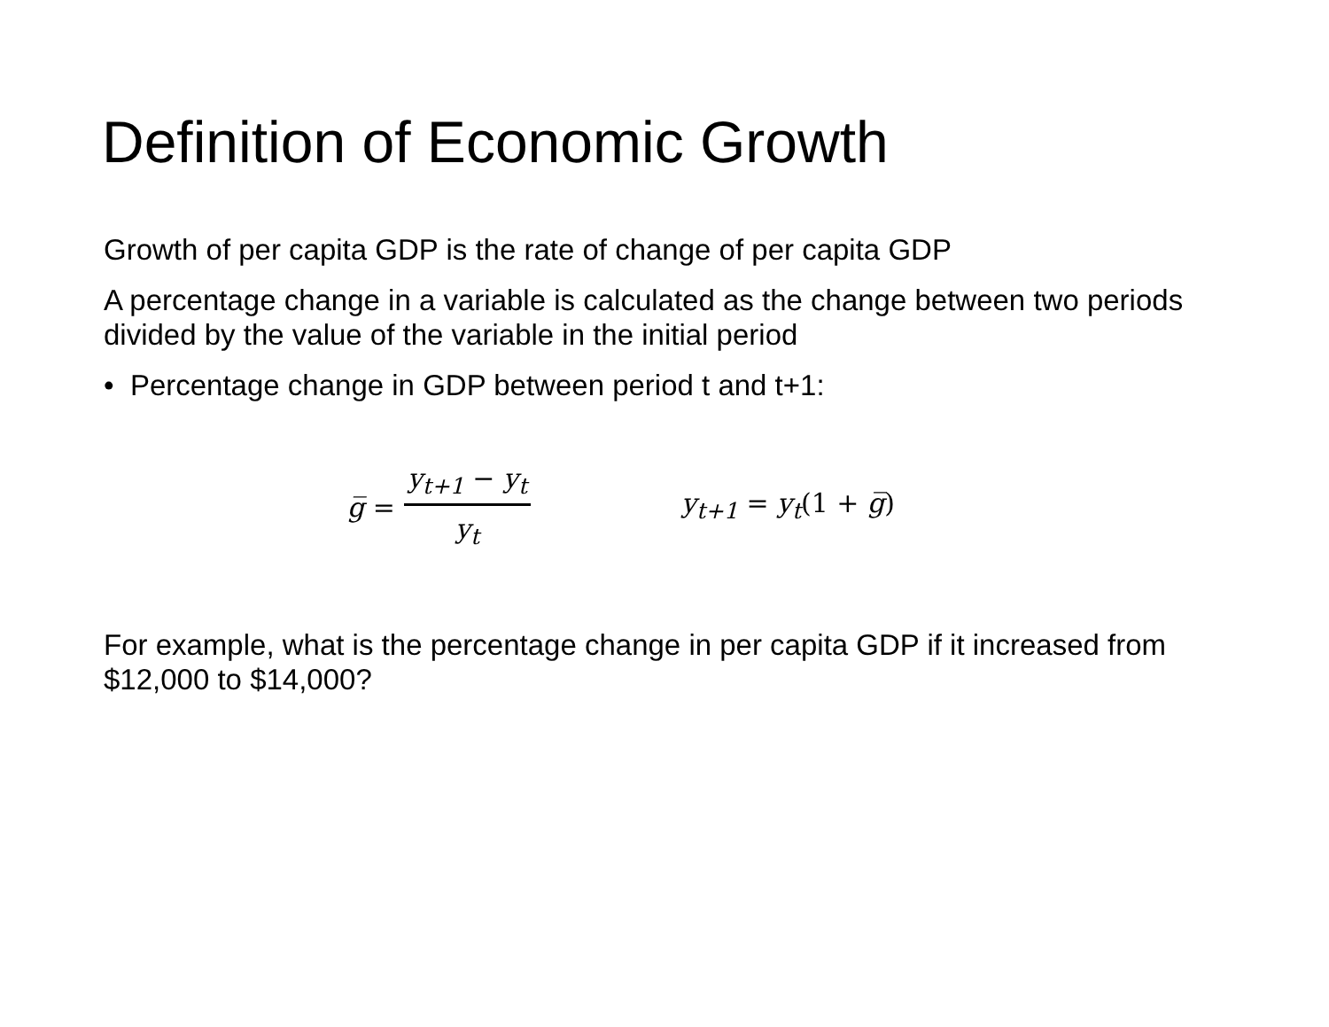Definition of Economic Growth
Growth of per capita GDP is the rate of change of per capita GDP
A percentage change in a variable is calculated as the change between two periods divided by the value of the variable in the initial period
• Percentage change in GDP between period t and t+1:
g̅ = y<sub>t+1</sub> − y<sub>t</sub> y<sub>t</sub> y<sub>t+1</sub> = y<sub>t</sub>(1 + g̅)
For example, what is the percentage change in per capita GDP if it increased from $12,000 to $14,000?